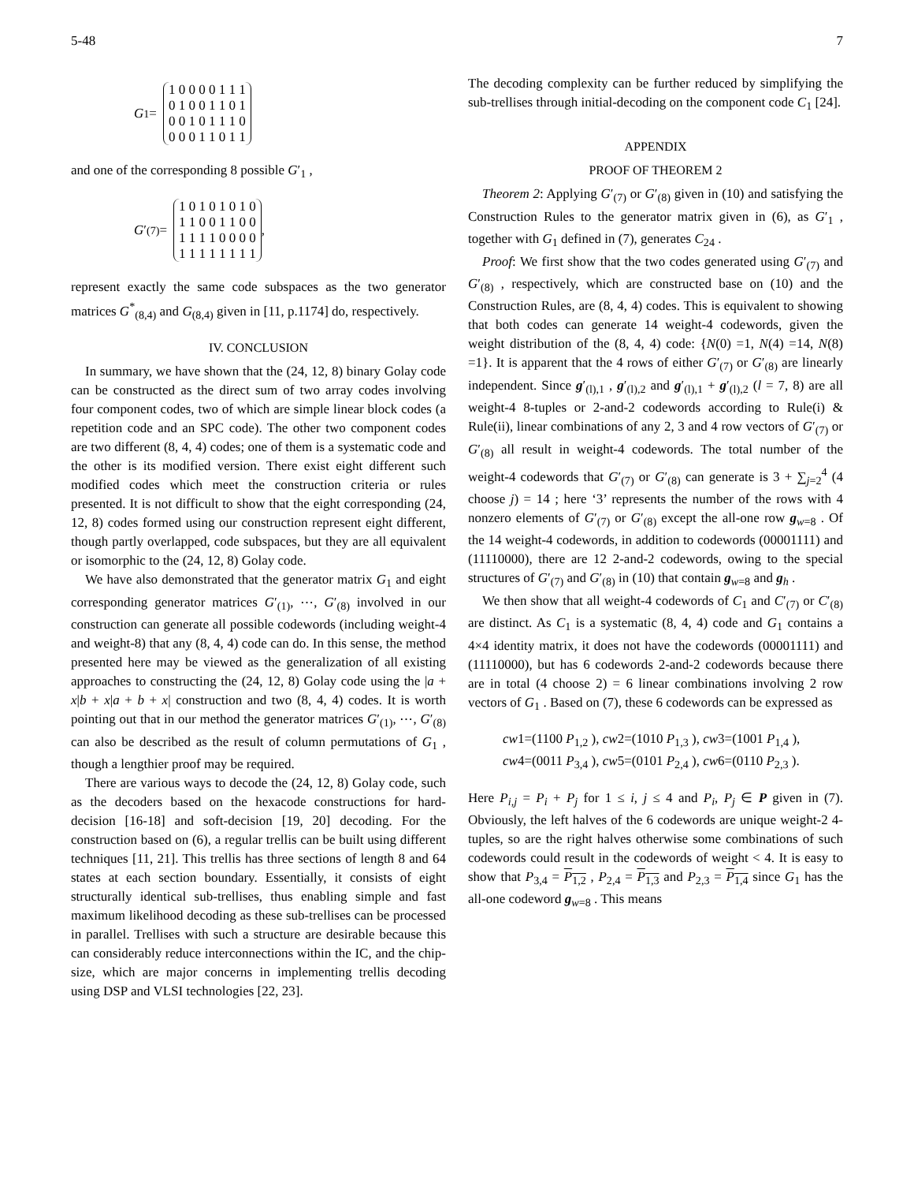5-48 7
G<sub>1</sub> =
1 0 0 0 0 1 1 1
0 1 0 0 1 1 0 1
0 0 1 0 1 1 1 0
0 0 0 1 1 0 1 1
and one of the corresponding 8 possible G′<sub>1</sub> ,
G ′<sub>(7)</sub> =
1 0 1 0 1 0 1 0
1 1 0 0 1 1 0 0
1 1 1 1 0 0 0 0
1 1 1 1 1 1 1 1
,
represent exactly the same code subspaces as the two generator matrices G<sup>*</sup><sub>(8,4)</sub> and G<sub>(8,4)</sub> given in [11, p.1174] do, respectively.
IV. CONCLUSION
In summary, we have shown that the (24, 12, 8) binary Golay code can be constructed as the direct sum of two array codes involving four component codes, two of which are simple linear block codes (a repetition code and an SPC code). The other two component codes are two different (8, 4, 4) codes; one of them is a systematic code and the other is its modified version. There exist eight different such modified codes which meet the construction criteria or rules presented. It is not difficult to show that the eight corresponding (24, 12, 8) codes formed using our construction represent eight different, though partly overlapped, code subspaces, but they are all equivalent or isomorphic to the (24, 12, 8) Golay code.
We have also demonstrated that the generator matrix G<sub>1</sub> and eight corresponding generator matrices G′<sub>(1)</sub>, ⋯, G′<sub>(8)</sub> involved in our construction can generate all possible codewords (including weight-4 and weight-8) that any (8, 4, 4) code can do. In this sense, the method presented here may be viewed as the generalization of all existing approaches to constructing the (24, 12, 8) Golay code using the |a + x|b + x|a + b + x| construction and two (8, 4, 4) codes. It is worth pointing out that in our method the generator matrices G′<sub>(1)</sub>, ⋯, G′<sub>(8)</sub> can also be described as the result of column permutations of G<sub>1</sub> , though a lengthier proof may be required.
There are various ways to decode the (24, 12, 8) Golay code, such as the decoders based on the hexacode constructions for hard-decision [16-18] and soft-decision [19, 20] decoding. For the construction based on (6), a regular trellis can be built using different techniques [11, 21]. This trellis has three sections of length 8 and 64 states at each section boundary. Essentially, it consists of eight structurally identical sub-trellises, thus enabling simple and fast maximum likelihood decoding as these sub-trellises can be processed in parallel. Trellises with such a structure are desirable because this can considerably reduce interconnections within the IC, and the chip-size, which are major concerns in implementing trellis decoding using DSP and VLSI technologies [22, 23].
The decoding complexity can be further reduced by simplifying the sub-trellises through initial-decoding on the component code C<sub>1</sub> [24].
APPENDIX
PROOF OF THEOREM 2
Theorem 2: Applying G′<sub>(7)</sub> or G′<sub>(8)</sub> given in (10) and satisfying the Construction Rules to the generator matrix given in (6), as G′<sub>1</sub> , together with G<sub>1</sub> defined in (7), generates C<sub>24</sub> .
Proof: We first show that the two codes generated using G′<sub>(7)</sub> and G′<sub>(8)</sub> , respectively, which are constructed base on (10) and the Construction Rules, are (8, 4, 4) codes. This is equivalent to showing that both codes can generate 14 weight-4 codewords, given the weight distribution of the (8, 4, 4) code: {N(0) =1, N(4) =14, N(8) =1}. It is apparent that the 4 rows of either G′<sub>(7)</sub> or G′<sub>(8)</sub> are linearly independent. Since g′<sub>(l),1</sub> , g′<sub>(l),2</sub> and g′<sub>(l),1</sub> + g′<sub>(l),2</sub> (l = 7, 8) are all weight-4 8-tuples or 2-and-2 codewords according to Rule(i) & Rule(ii), linear combinations of any 2, 3 and 4 row vectors of G′<sub>(7)</sub> or G′<sub>(8)</sub> all result in weight-4 codewords. The total number of the weight-4 codewords that G′<sub>(7)</sub> or G′<sub>(8)</sub> can generate is 3 + ∑<sub>j=2</sub><sup>4</sup> (4 choose j) = 14 ; here ‘3’ represents the number of the rows with 4 nonzero elements of G′<sub>(7)</sub> or G′<sub>(8)</sub> except the all-one row g<sub>w=8</sub> . Of the 14 weight-4 codewords, in addition to codewords (00001111) and (11110000), there are 12 2-and-2 codewords, owing to the special structures of G′<sub>(7)</sub> and G′<sub>(8)</sub> in (10) that contain g<sub>w=8</sub> and g<sub>h</sub> .
We then show that all weight-4 codewords of C<sub>1</sub> and C′<sub>(7)</sub> or C′<sub>(8)</sub> are distinct. As C<sub>1</sub> is a systematic (8, 4, 4) code and G<sub>1</sub> contains a 4×4 identity matrix, it does not have the codewords (00001111) and (11110000), but has 6 codewords 2-and-2 codewords because there are in total (4 choose 2) = 6 linear combinations involving 2 row vectors of G<sub>1</sub> . Based on (7), these 6 codewords can be expressed as
cw1=(1100 P<sub>1,2</sub> ), cw2=(1010 P<sub>1,3</sub> ), cw3=(1001 P<sub>1,4</sub> ),
cw4=(0011 P<sub>3,4</sub> ), cw5=(0101 P<sub>2,4</sub> ), cw6=(0110 P<sub>2,3</sub> ).
Here P<sub>i,j</sub> = P<sub>i</sub> + P<sub>j</sub> for 1 ≤ i, j ≤ 4 and P<sub>i</sub>, P<sub>j</sub> ∈ P given in (7). Obviously, the left halves of the 6 codewords are unique weight-2 4-tuples, so are the right halves otherwise some combinations of such codewords could result in the codewords of weight < 4. It is easy to show that P<sub>3,4</sub> = P<sub>1,2</sub> , P<sub>2,4</sub> = P<sub>1,3</sub> and P<sub>2,3</sub> = P<sub>1,4</sub> since G<sub>1</sub> has the all-one codeword g<sub>w=8</sub> . This means